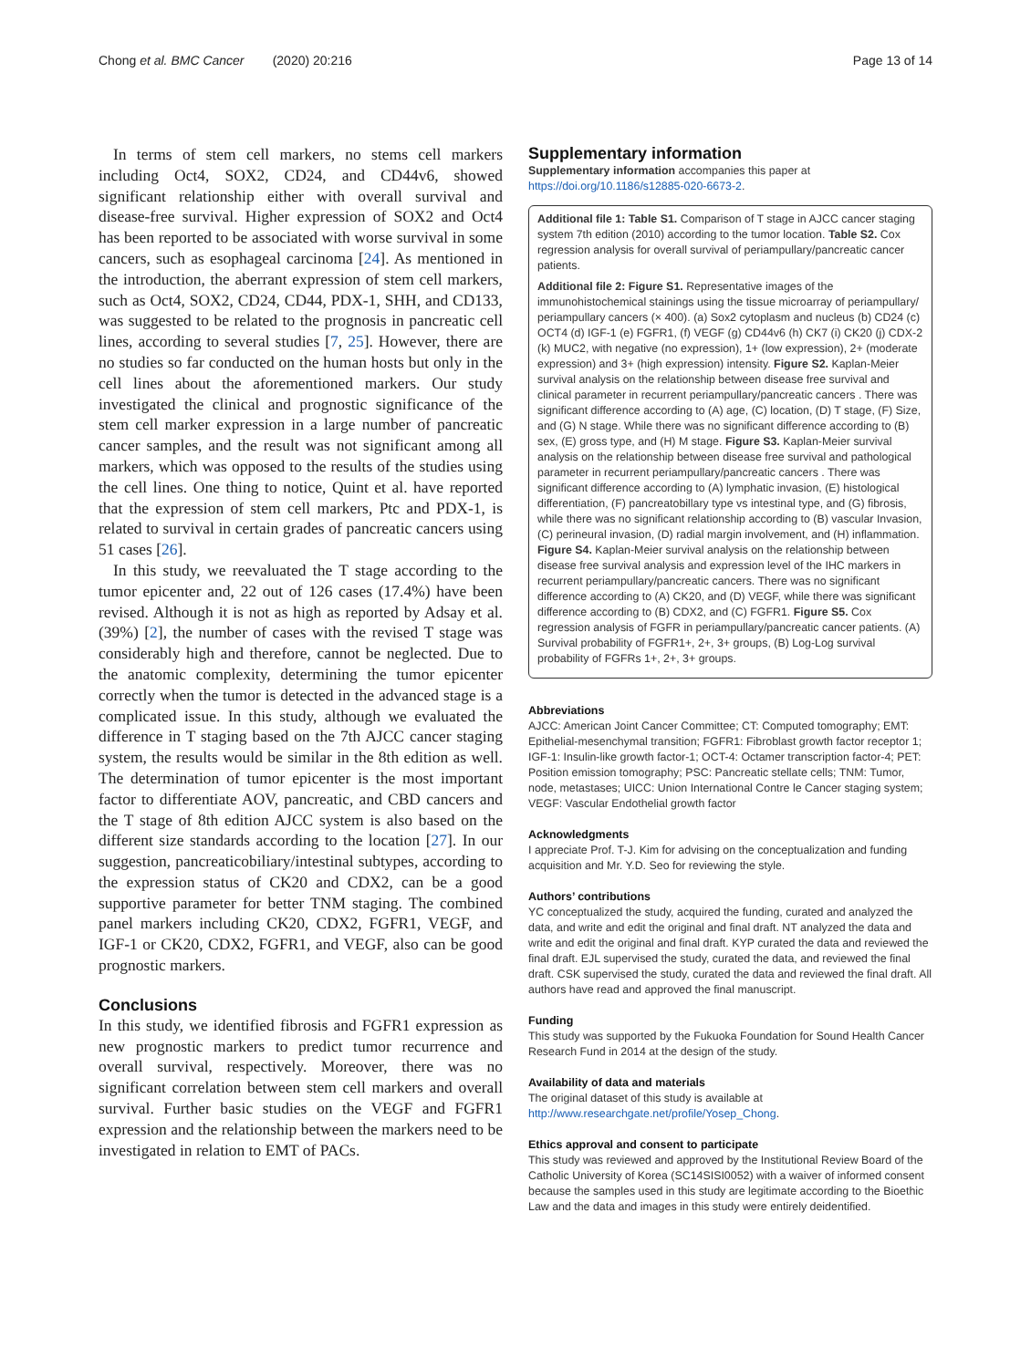Chong et al. BMC Cancer (2020) 20:216
Page 13 of 14
In terms of stem cell markers, no stems cell markers including Oct4, SOX2, CD24, and CD44v6, showed significant relationship either with overall survival and disease-free survival. Higher expression of SOX2 and Oct4 has been reported to be associated with worse survival in some cancers, such as esophageal carcinoma [24]. As mentioned in the introduction, the aberrant expression of stem cell markers, such as Oct4, SOX2, CD24, CD44, PDX-1, SHH, and CD133, was suggested to be related to the prognosis in pancreatic cell lines, according to several studies [7, 25]. However, there are no studies so far conducted on the human hosts but only in the cell lines about the aforementioned markers. Our study investigated the clinical and prognostic significance of the stem cell marker expression in a large number of pancreatic cancer samples, and the result was not significant among all markers, which was opposed to the results of the studies using the cell lines. One thing to notice, Quint et al. have reported that the expression of stem cell markers, Ptc and PDX-1, is related to survival in certain grades of pancreatic cancers using 51 cases [26].
In this study, we reevaluated the T stage according to the tumor epicenter and, 22 out of 126 cases (17.4%) have been revised. Although it is not as high as reported by Adsay et al. (39%) [2], the number of cases with the revised T stage was considerably high and therefore, cannot be neglected. Due to the anatomic complexity, determining the tumor epicenter correctly when the tumor is detected in the advanced stage is a complicated issue. In this study, although we evaluated the difference in T staging based on the 7th AJCC cancer staging system, the results would be similar in the 8th edition as well. The determination of tumor epicenter is the most important factor to differentiate AOV, pancreatic, and CBD cancers and the T stage of 8th edition AJCC system is also based on the different size standards according to the location [27]. In our suggestion, pancreaticobiliary/intestinal subtypes, according to the expression status of CK20 and CDX2, can be a good supportive parameter for better TNM staging. The combined panel markers including CK20, CDX2, FGFR1, VEGF, and IGF-1 or CK20, CDX2, FGFR1, and VEGF, also can be good prognostic markers.
Conclusions
In this study, we identified fibrosis and FGFR1 expression as new prognostic markers to predict tumor recurrence and overall survival, respectively. Moreover, there was no significant correlation between stem cell markers and overall survival. Further basic studies on the VEGF and FGFR1 expression and the relationship between the markers need to be investigated in relation to EMT of PACs.
Supplementary information
Supplementary information accompanies this paper at https://doi.org/10.1186/s12885-020-6673-2.
Additional file 1: Table S1. Comparison of T stage in AJCC cancer staging system 7th edition (2010) according to the tumor location. Table S2. Cox regression analysis for overall survival of periampullary/pancreatic cancer patients.
Additional file 2: Figure S1. Representative images of the immunohistochemical stainings using the tissue microarray of periampullary/ periampullary cancers (× 400). (a) Sox2 cytoplasm and nucleus (b) CD24 (c) OCT4 (d) IGF-1 (e) FGFR1, (f) VEGF (g) CD44v6 (h) CK7 (i) CK20 (j) CDX-2 (k) MUC2, with negative (no expression), 1+ (low expression), 2+ (moderate expression) and 3+ (high expression) intensity. Figure S2. Kaplan-Meier survival analysis on the relationship between disease free survival and clinical parameter in recurrent periampullary/pancreatic cancers . There was significant difference according to (A) age, (C) location, (D) T stage, (F) Size, and (G) N stage. While there was no significant difference according to (B) sex, (E) gross type, and (H) M stage. Figure S3. Kaplan-Meier survival analysis on the relationship between disease free survival and pathological parameter in recurrent periampullary/pancreatic cancers . There was significant difference according to (A) lymphatic invasion, (E) histological differentiation, (F) pancreatobillary type vs intestinal type, and (G) fibrosis, while there was no significant relationship according to (B) vascular Invasion, (C) perineural invasion, (D) radial margin involvement, and (H) inflammation. Figure S4. Kaplan-Meier survival analysis on the relationship between disease free survival analysis and expression level of the IHC markers in recurrent periampullary/pancreatic cancers. There was no significant difference according to (A) CK20, and (D) VEGF, while there was significant difference according to (B) CDX2, and (C) FGFR1. Figure S5. Cox regression analysis of FGFR in periampullary/pancreatic cancer patients. (A) Survival probability of FGFR1+, 2+, 3+ groups, (B) Log-Log survival probability of FGFRs 1+, 2+, 3+ groups.
Abbreviations
AJCC: American Joint Cancer Committee; CT: Computed tomography; EMT: Epithelial-mesenchymal transition; FGFR1: Fibroblast growth factor receptor 1; IGF-1: Insulin-like growth factor-1; OCT-4: Octamer transcription factor-4; PET: Position emission tomography; PSC: Pancreatic stellate cells; TNM: Tumor, node, metastases; UICC: Union International Contre le Cancer staging system; VEGF: Vascular Endothelial growth factor
Acknowledgments
I appreciate Prof. T-J. Kim for advising on the conceptualization and funding acquisition and Mr. Y.D. Seo for reviewing the style.
Authors’ contributions
YC conceptualized the study, acquired the funding, curated and analyzed the data, and write and edit the original and final draft. NT analyzed the data and write and edit the original and final draft. KYP curated the data and reviewed the final draft. EJL supervised the study, curated the data, and reviewed the final draft. CSK supervised the study, curated the data and reviewed the final draft. All authors have read and approved the final manuscript.
Funding
This study was supported by the Fukuoka Foundation for Sound Health Cancer Research Fund in 2014 at the design of the study.
Availability of data and materials
The original dataset of this study is available at http://www.researchgate.net/profile/Yosep_Chong.
Ethics approval and consent to participate
This study was reviewed and approved by the Institutional Review Board of the Catholic University of Korea (SC14SISI0052) with a waiver of informed consent because the samples used in this study are legitimate according to the Bioethic Law and the data and images in this study were entirely deidentified.